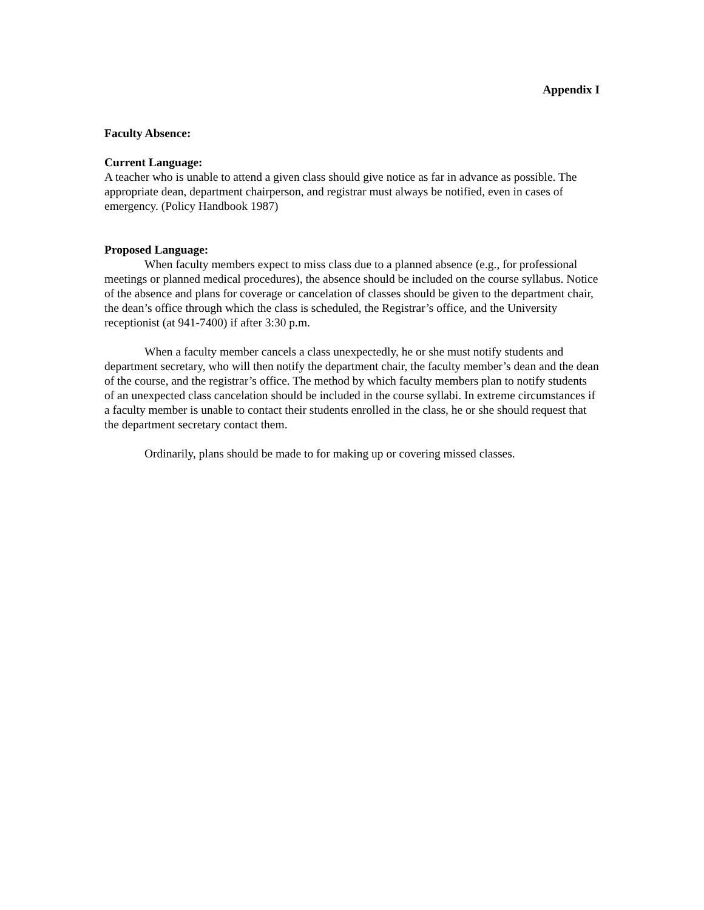Appendix I
Faculty Absence:
Current Language:
A teacher who is unable to attend a given class should give notice as far in advance as possible. The appropriate dean, department chairperson, and registrar must always be notified, even in cases of emergency. (Policy Handbook 1987)
Proposed Language:
When faculty members expect to miss class due to a planned absence (e.g., for professional meetings or planned medical procedures), the absence should be included on the course syllabus. Notice of the absence and plans for coverage or cancelation of classes should be given to the department chair, the dean’s office through which the class is scheduled, the Registrar’s office, and the University receptionist (at 941-7400) if after 3:30 p.m.
When a faculty member cancels a class unexpectedly, he or she must notify students and department secretary, who will then notify the department chair, the faculty member’s dean and the dean of the course, and the registrar’s office. The method by which faculty members plan to notify students of an unexpected class cancelation should be included in the course syllabi. In extreme circumstances if a faculty member is unable to contact their students enrolled in the class, he or she should request that the department secretary contact them.
Ordinarily, plans should be made to for making up or covering missed classes.